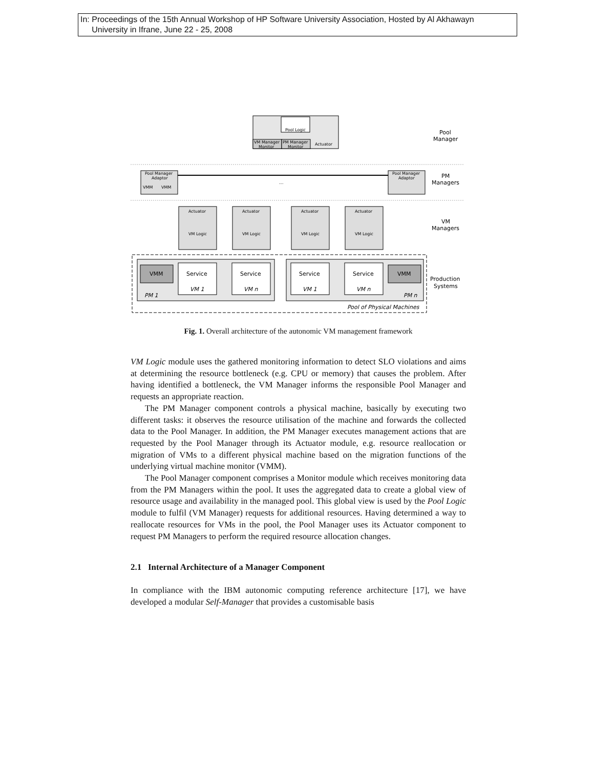In: Proceedings of the 15th Annual Workshop of HP Software University Association, Hosted by Al Akhawayn
University in Ifrane, June 22 - 25, 2008
Pool Logic
VM Manager
Monitor
PM Manager
Monitor
Actuator
Pool
Manager
Pool Manager
Adaptor
VMM
VMM
Pool Manager
Adaptor
...
PM
Managers
Actuator
Actuator
Actuator
Actuator
VM Logic
VM Logic
VM Logic
VM Logic
VM
Managers
VMM
VMM
Service
Service
Service
Service
VM 1
VM n
VM 1
VM n
PM 1
PM n
Pool of Physical Machines
Production
Systems
Fig. 1. Overall architecture of the autonomic VM management framework
VM Logic module uses the gathered monitoring information to detect SLO violations and aims at determining the resource bottleneck (e.g. CPU or memory) that causes the problem. After having identified a bottleneck, the VM Manager informs the responsible Pool Manager and requests an appropriate reaction.
The PM Manager component controls a physical machine, basically by executing two different tasks: it observes the resource utilisation of the machine and forwards the collected data to the Pool Manager. In addition, the PM Manager executes management actions that are requested by the Pool Manager through its Actuator module, e.g. resource reallocation or migration of VMs to a different physical machine based on the migration functions of the underlying virtual machine monitor (VMM).
The Pool Manager component comprises a Monitor module which receives monitoring data from the PM Managers within the pool. It uses the aggregated data to create a global view of resource usage and availability in the managed pool. This global view is used by the Pool Logic module to fulfil (VM Manager) requests for additional resources. Having determined a way to reallocate resources for VMs in the pool, the Pool Manager uses its Actuator component to request PM Managers to perform the required resource allocation changes.
2.1 Internal Architecture of a Manager Component
In compliance with the IBM autonomic computing reference architecture [17], we have developed a modular Self-Manager that provides a customisable basis